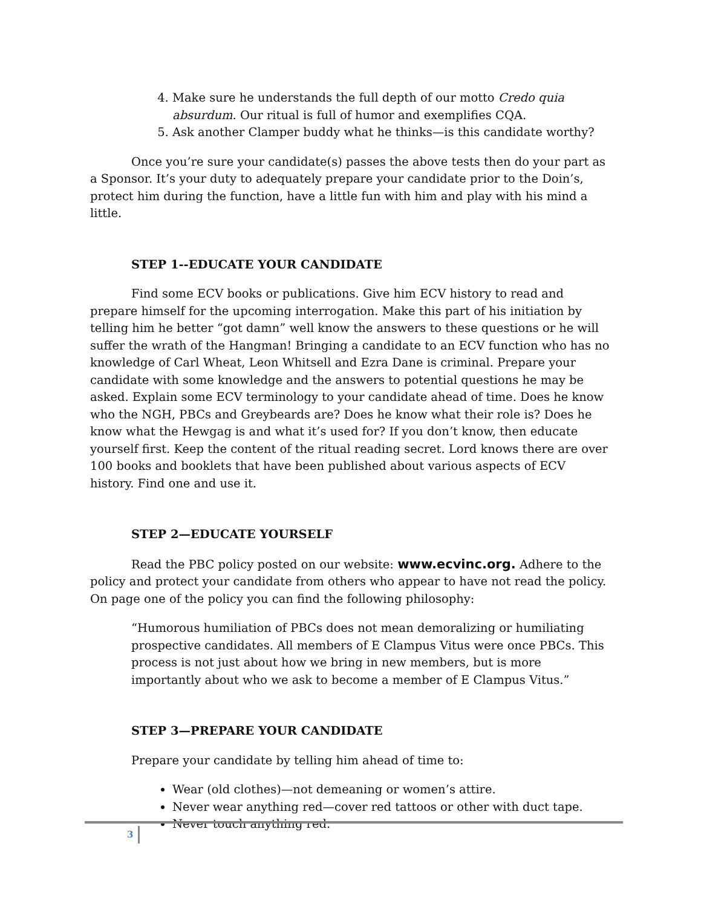4. Make sure he understands the full depth of our motto Credo quia absurdum. Our ritual is full of humor and exemplifies CQA.
5. Ask another Clamper buddy what he thinks—is this candidate worthy?
Once you’re sure your candidate(s) passes the above tests then do your part as a Sponsor. It’s your duty to adequately prepare your candidate prior to the Doin’s, protect him during the function, have a little fun with him and play with his mind a little.
STEP 1--EDUCATE YOUR CANDIDATE
Find some ECV books or publications. Give him ECV history to read and prepare himself for the upcoming interrogation. Make this part of his initiation by telling him he better “got damn” well know the answers to these questions or he will suffer the wrath of the Hangman! Bringing a candidate to an ECV function who has no knowledge of Carl Wheat, Leon Whitsell and Ezra Dane is criminal. Prepare your candidate with some knowledge and the answers to potential questions he may be asked. Explain some ECV terminology to your candidate ahead of time. Does he know who the NGH, PBCs and Greybeards are? Does he know what their role is? Does he know what the Hewgag is and what it’s used for? If you don’t know, then educate yourself first. Keep the content of the ritual reading secret. Lord knows there are over 100 books and booklets that have been published about various aspects of ECV history. Find one and use it.
STEP 2—EDUCATE YOURSELF
Read the PBC policy posted on our website: www.ecvinc.org. Adhere to the policy and protect your candidate from others who appear to have not read the policy. On page one of the policy you can find the following philosophy:
“Humorous humiliation of PBCs does not mean demoralizing or humiliating prospective candidates. All members of E Clampus Vitus were once PBCs. This process is not just about how we bring in new members, but is more importantly about who we ask to become a member of E Clampus Vitus.”
STEP 3—PREPARE YOUR CANDIDATE
Prepare your candidate by telling him ahead of time to:
Wear (old clothes)—not demeaning or women’s attire.
Never wear anything red—cover red tattoos or other with duct tape.
Never touch anything red.
3